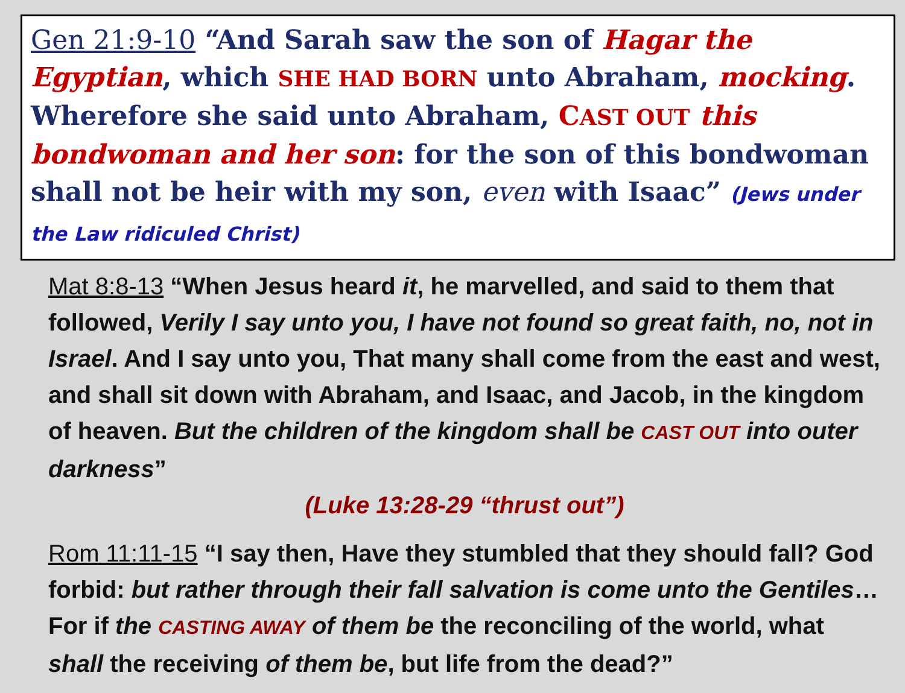Gen 21:9-10 “And Sarah saw the son of Hagar the Egyptian, which SHE HAD BORN unto Abraham, mocking. Wherefore she said unto Abraham, CAST OUT this bondwoman and her son: for the son of this bondwoman shall not be heir with my son, even with Isaac” (Jews under the Law ridiculed Christ)
Mat 8:8-13 “When Jesus heard it, he marvelled, and said to them that followed, Verily I say unto you, I have not found so great faith, no, not in Israel. And I say unto you, That many shall come from the east and west, and shall sit down with Abraham, and Isaac, and Jacob, in the kingdom of heaven. But the children of the kingdom shall be CAST OUT into outer darkness”
(Luke 13:28-29 “thrust out”)
Rom 11:11-15 “I say then, Have they stumbled that they should fall? God forbid: but rather through their fall salvation is come unto the Gentiles… For if the CASTING AWAY of them be the reconciling of the world, what shall the receiving of them be, but life from the dead?”